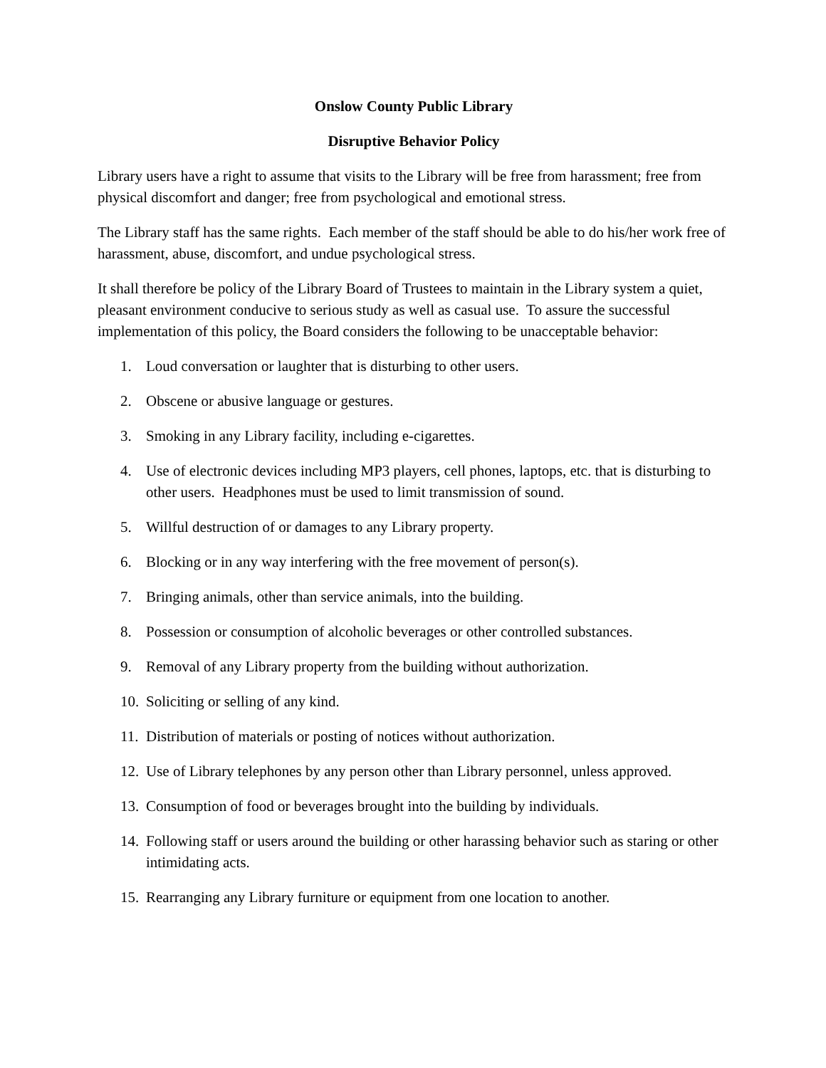Onslow County Public Library
Disruptive Behavior Policy
Library users have a right to assume that visits to the Library will be free from harassment; free from physical discomfort and danger; free from psychological and emotional stress.
The Library staff has the same rights. Each member of the staff should be able to do his/her work free of harassment, abuse, discomfort, and undue psychological stress.
It shall therefore be policy of the Library Board of Trustees to maintain in the Library system a quiet, pleasant environment conducive to serious study as well as casual use. To assure the successful implementation of this policy, the Board considers the following to be unacceptable behavior:
1. Loud conversation or laughter that is disturbing to other users.
2. Obscene or abusive language or gestures.
3. Smoking in any Library facility, including e-cigarettes.
4. Use of electronic devices including MP3 players, cell phones, laptops, etc. that is disturbing to other users. Headphones must be used to limit transmission of sound.
5. Willful destruction of or damages to any Library property.
6. Blocking or in any way interfering with the free movement of person(s).
7. Bringing animals, other than service animals, into the building.
8. Possession or consumption of alcoholic beverages or other controlled substances.
9. Removal of any Library property from the building without authorization.
10. Soliciting or selling of any kind.
11. Distribution of materials or posting of notices without authorization.
12. Use of Library telephones by any person other than Library personnel, unless approved.
13. Consumption of food or beverages brought into the building by individuals.
14. Following staff or users around the building or other harassing behavior such as staring or other intimidating acts.
15. Rearranging any Library furniture or equipment from one location to another.